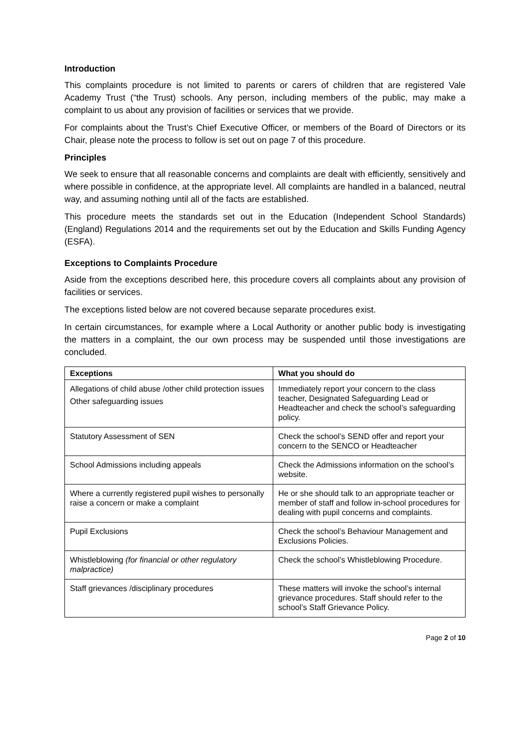Introduction
This complaints procedure is not limited to parents or carers of children that are registered Vale Academy Trust (“the Trust) schools. Any person, including members of the public, may make a complaint to us about any provision of facilities or services that we provide.
For complaints about the Trust’s Chief Executive Officer, or members of the Board of Directors or its Chair, please note the process to follow is set out on page 7 of this procedure.
Principles
We seek to ensure that all reasonable concerns and complaints are dealt with efficiently, sensitively and where possible in confidence, at the appropriate level. All complaints are handled in a balanced, neutral way, and assuming nothing until all of the facts are established.
This procedure meets the standards set out in the Education (Independent School Standards) (England) Regulations 2014 and the requirements set out by the Education and Skills Funding Agency (ESFA).
Exceptions to Complaints Procedure
Aside from the exceptions described here, this procedure covers all complaints about any provision of facilities or services.
The exceptions listed below are not covered because separate procedures exist.
In certain circumstances, for example where a Local Authority or another public body is investigating the matters in a complaint, the our own process may be suspended until those investigations are concluded.
| Exceptions | What you should do |
| --- | --- |
| Allegations of child abuse /other child protection issues Other safeguarding issues | Immediately report your concern to the class teacher, Designated Safeguarding Lead or Headteacher and check the school’s safeguarding policy. |
| Statutory Assessment of SEN | Check the school’s SEND offer and report your concern to the SENCO or Headteacher |
| School Admissions including appeals | Check the Admissions information on the school’s website. |
| Where a currently registered pupil wishes to personally raise a concern or make a complaint | He or she should talk to an appropriate teacher or member of staff and follow in-school procedures for dealing with pupil concerns and complaints. |
| Pupil Exclusions | Check the school’s Behaviour Management and Exclusions Policies. |
| Whistleblowing (for financial or other regulatory malpractice) | Check the school’s Whistleblowing Procedure. |
| Staff grievances /disciplinary procedures | These matters will invoke the school’s internal grievance procedures. Staff should refer to the school’s Staff Grievance Policy. |
Page 2 of 10